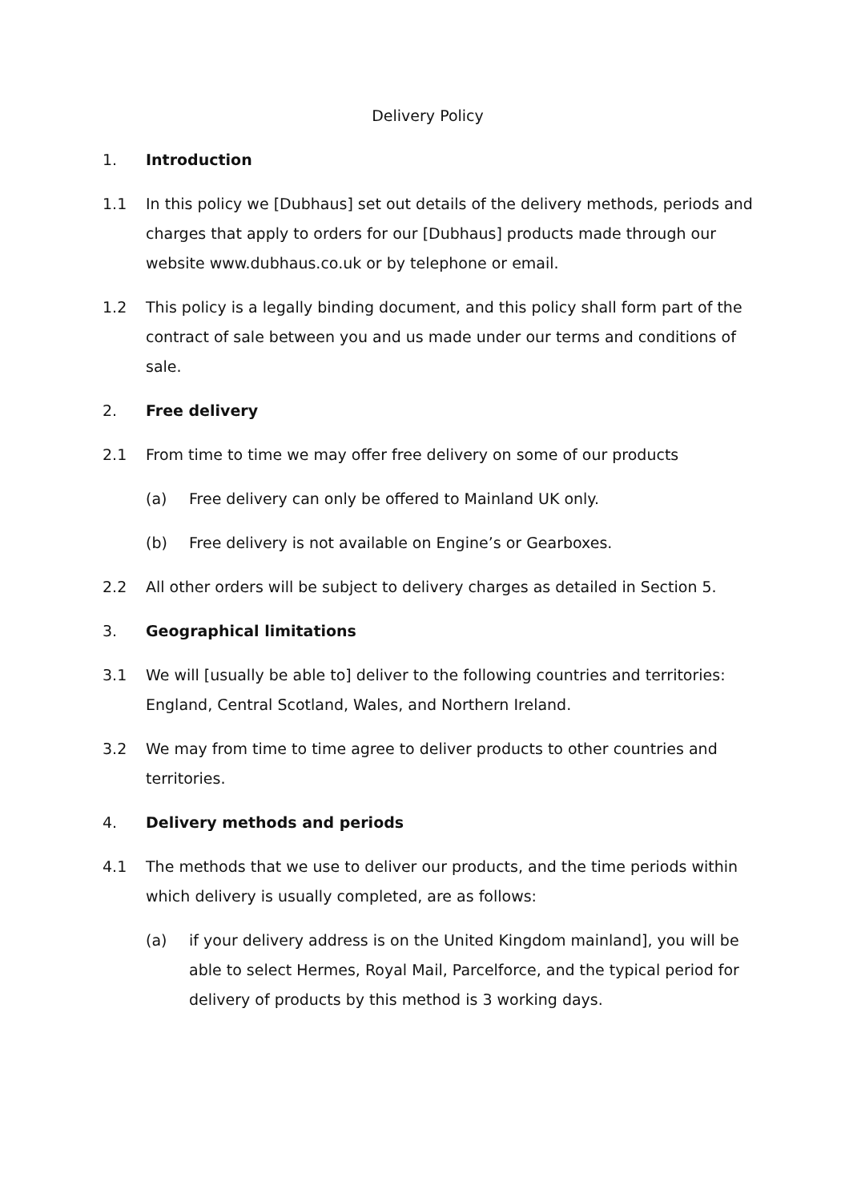Delivery Policy
1. Introduction
1.1 In this policy we [Dubhaus] set out details of the delivery methods, periods and charges that apply to orders for our [Dubhaus] products made through our website www.dubhaus.co.uk or by telephone or email.
1.2 This policy is a legally binding document, and this policy shall form part of the contract of sale between you and us made under our terms and conditions of sale.
2. Free delivery
2.1 From time to time we may offer free delivery on some of our products
(a) Free delivery can only be offered to Mainland UK only.
(b) Free delivery is not available on Engine’s or Gearboxes.
2.2 All other orders will be subject to delivery charges as detailed in Section 5.
3. Geographical limitations
3.1 We will [usually be able to] deliver to the following countries and territories: England, Central Scotland, Wales, and Northern Ireland.
3.2 We may from time to time agree to deliver products to other countries and territories.
4. Delivery methods and periods
4.1 The methods that we use to deliver our products, and the time periods within which delivery is usually completed, are as follows:
(a) if your delivery address is on the United Kingdom mainland], you will be able to select Hermes, Royal Mail, Parcelforce, and the typical period for delivery of products by this method is 3 working days.